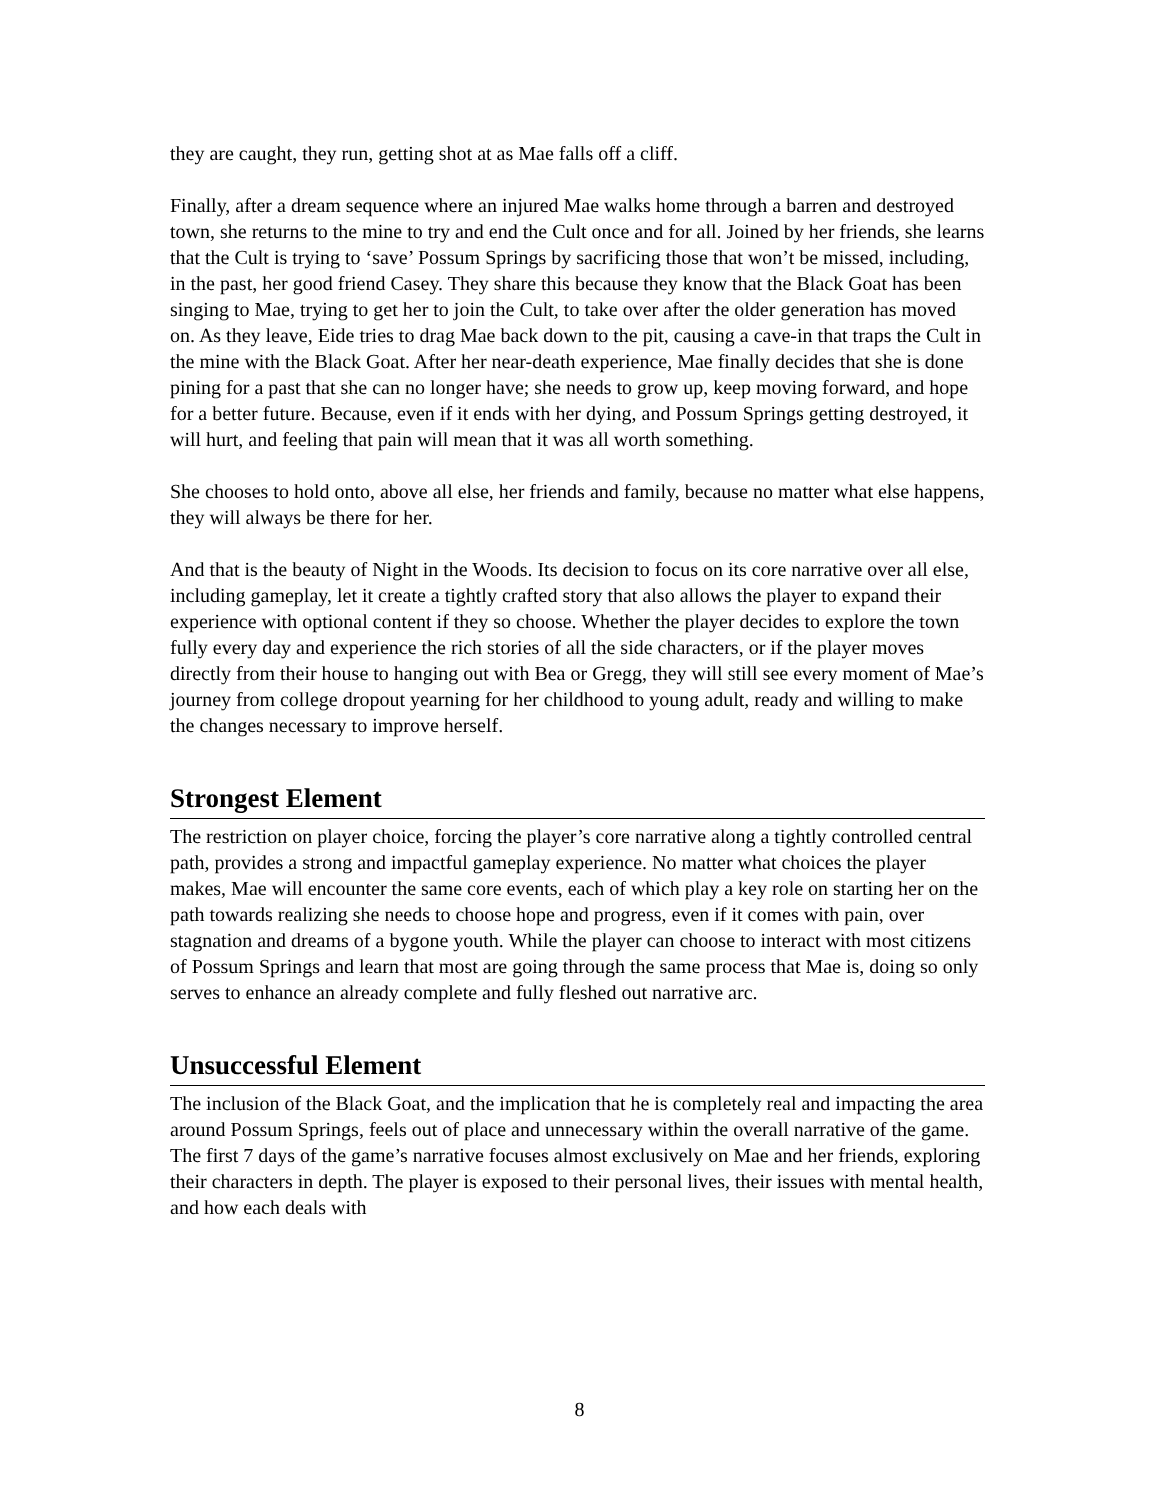they are caught, they run, getting shot at as Mae falls off a cliff.
Finally, after a dream sequence where an injured Mae walks home through a barren and destroyed town, she returns to the mine to try and end the Cult once and for all. Joined by her friends, she learns that the Cult is trying to ‘save’ Possum Springs by sacrificing those that won’t be missed, including, in the past, her good friend Casey. They share this because they know that the Black Goat has been singing to Mae, trying to get her to join the Cult, to take over after the older generation has moved on. As they leave, Eide tries to drag Mae back down to the pit, causing a cave-in that traps the Cult in the mine with the Black Goat. After her near-death experience, Mae finally decides that she is done pining for a past that she can no longer have; she needs to grow up, keep moving forward, and hope for a better future. Because, even if it ends with her dying, and Possum Springs getting destroyed, it will hurt, and feeling that pain will mean that it was all worth something.
She chooses to hold onto, above all else, her friends and family, because no matter what else happens, they will always be there for her.
And that is the beauty of Night in the Woods. Its decision to focus on its core narrative over all else, including gameplay, let it create a tightly crafted story that also allows the player to expand their experience with optional content if they so choose. Whether the player decides to explore the town fully every day and experience the rich stories of all the side characters, or if the player moves directly from their house to hanging out with Bea or Gregg, they will still see every moment of Mae’s journey from college dropout yearning for her childhood to young adult, ready and willing to make the changes necessary to improve herself.
Strongest Element
The restriction on player choice, forcing the player’s core narrative along a tightly controlled central path, provides a strong and impactful gameplay experience. No matter what choices the player makes, Mae will encounter the same core events, each of which play a key role on starting her on the path towards realizing she needs to choose hope and progress, even if it comes with pain, over stagnation and dreams of a bygone youth. While the player can choose to interact with most citizens of Possum Springs and learn that most are going through the same process that Mae is, doing so only serves to enhance an already complete and fully fleshed out narrative arc.
Unsuccessful Element
The inclusion of the Black Goat, and the implication that he is completely real and impacting the area around Possum Springs, feels out of place and unnecessary within the overall narrative of the game. The first 7 days of the game’s narrative focuses almost exclusively on Mae and her friends, exploring their characters in depth. The player is exposed to their personal lives, their issues with mental health, and how each deals with
8